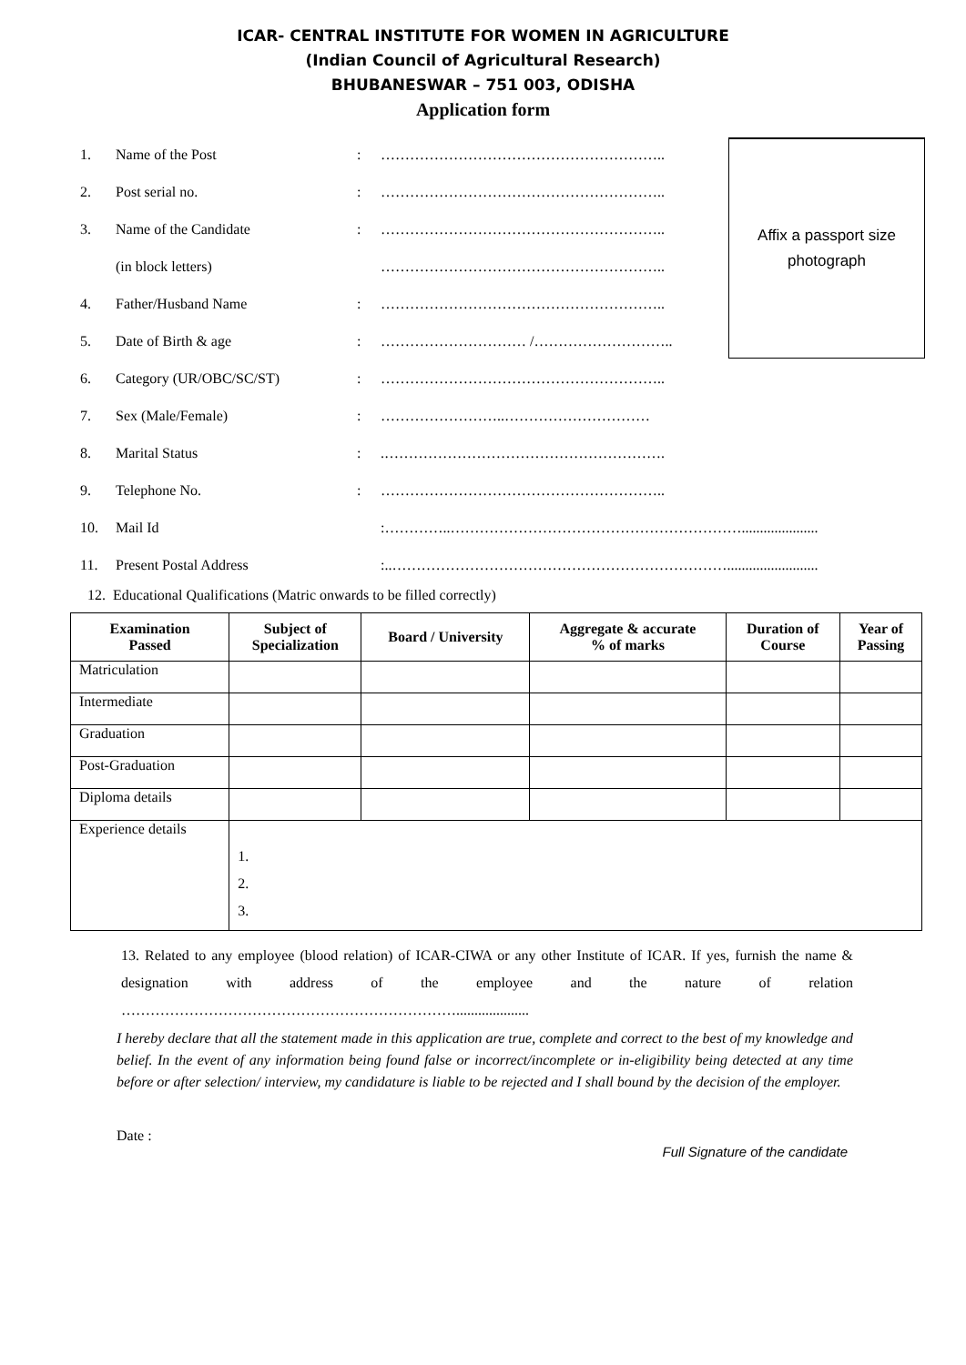ICAR- CENTRAL INSTITUTE FOR WOMEN IN AGRICULTURE
(Indian Council of Agricultural Research)
BHUBANESWAR – 751 003, ODISHA
Application form
Affix a passport size
photograph
1. Name of the Post: …………………………………………………..
2. Post serial no.: …………………………………………………..
3. Name of the Candidate: …………………………………………………..
(in block letters) …………………………………………………..
4. Father/Husband Name: …………………………………………………..
5. Date of Birth & age: ………………………… /………………………..
6. Category (UR/OBC/SC/ST): …………………………………………………..
7. Sex (Male/Female): ……………………..…………………………
8. Marital Status:.………………………………………………….
9. Telephone No.: …………………………………………………..
10. Mail Id :…………..…………………………………………………….....................
11. Present Postal Address :..…………………………………………………………….........................
12. Educational Qualifications (Matric onwards to be filled correctly)
| Examination Passed | Subject of Specialization | Board / University | Aggregate & accurate % of marks | Duration of Course | Year of Passing |
| --- | --- | --- | --- | --- | --- |
| Matriculation | | | | | |
| Intermediate | | | | | |
| Graduation | | | | | |
| Post-Graduation | | | | | |
| Diploma details | | | | | |
| Experience details | 1. 2. 3. | | | | |
13. Related to any employee (blood relation) of ICAR-CIWA or any other Institute of ICAR. If yes, furnish the name & designation with address of the employee and the nature of relation ……………………………………………………………....................
I hereby declare that all the statement made in this application are true, complete and correct to the best of my knowledge and belief. In the event of any information being found false or incorrect/incomplete or in-eligibility being detected at any time before or after selection/ interview, my candidature is liable to be rejected and I shall bound by the decision of the employer.
Date :
Full Signature of the candidate